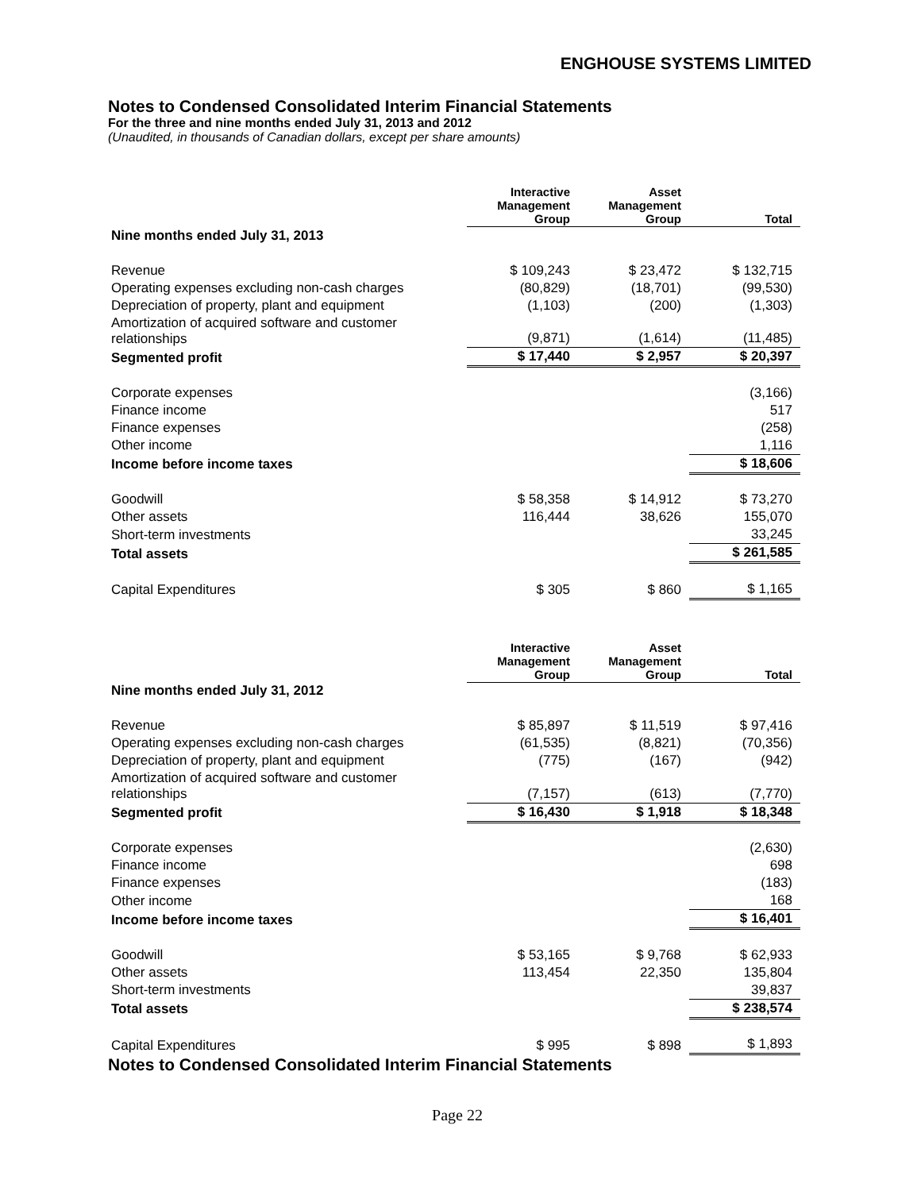ENGHOUSE SYSTEMS LIMITED
Notes to Condensed Consolidated Interim Financial Statements
For the three and nine months ended July 31, 2013 and 2012
(Unaudited, in thousands of Canadian dollars, except per share amounts)
| | Interactive Management Group | Asset Management Group | Total |
| --- | --- | --- | --- |
| Nine months ended July 31, 2013 | | | |
| Revenue | $ 109,243 | $ 23,472 | $ 132,715 |
| Operating expenses excluding non-cash charges | (80,829) | (18,701) | (99,530) |
| Depreciation of property, plant and equipment | (1,103) | (200) | (1,303) |
| Amortization of acquired software and customer relationships | (9,871) | (1,614) | (11,485) |
| Segmented profit | $ 17,440 | $ 2,957 | $ 20,397 |
| Corporate expenses | | | (3,166) |
| Finance income | | | 517 |
| Finance expenses | | | (258) |
| Other income | | | 1,116 |
| Income before income taxes | | | $ 18,606 |
| Goodwill | $ 58,358 | $ 14,912 | $ 73,270 |
| Other assets | 116,444 | 38,626 | 155,070 |
| Short-term investments | | | 33,245 |
| Total assets | | | $ 261,585 |
| Capital Expenditures | $ 305 | $ 860 | $ 1,165 |
| | Interactive Management Group | Asset Management Group | Total |
| --- | --- | --- | --- |
| Nine months ended July 31, 2012 | | | |
| Revenue | $ 85,897 | $ 11,519 | $ 97,416 |
| Operating expenses excluding non-cash charges | (61,535) | (8,821) | (70,356) |
| Depreciation of property, plant and equipment | (775) | (167) | (942) |
| Amortization of acquired software and customer relationships | (7,157) | (613) | (7,770) |
| Segmented profit | $ 16,430 | $ 1,918 | $ 18,348 |
| Corporate expenses | | | (2,630) |
| Finance income | | | 698 |
| Finance expenses | | | (183) |
| Other income | | | 168 |
| Income before income taxes | | | $ 16,401 |
| Goodwill | $ 53,165 | $ 9,768 | $ 62,933 |
| Other assets | 113,454 | 22,350 | 135,804 |
| Short-term investments | | | 39,837 |
| Total assets | | | $ 238,574 |
| Capital Expenditures | $ 995 | $ 898 | $ 1,893 |
Notes to Condensed Consolidated Interim Financial Statements
Page 22